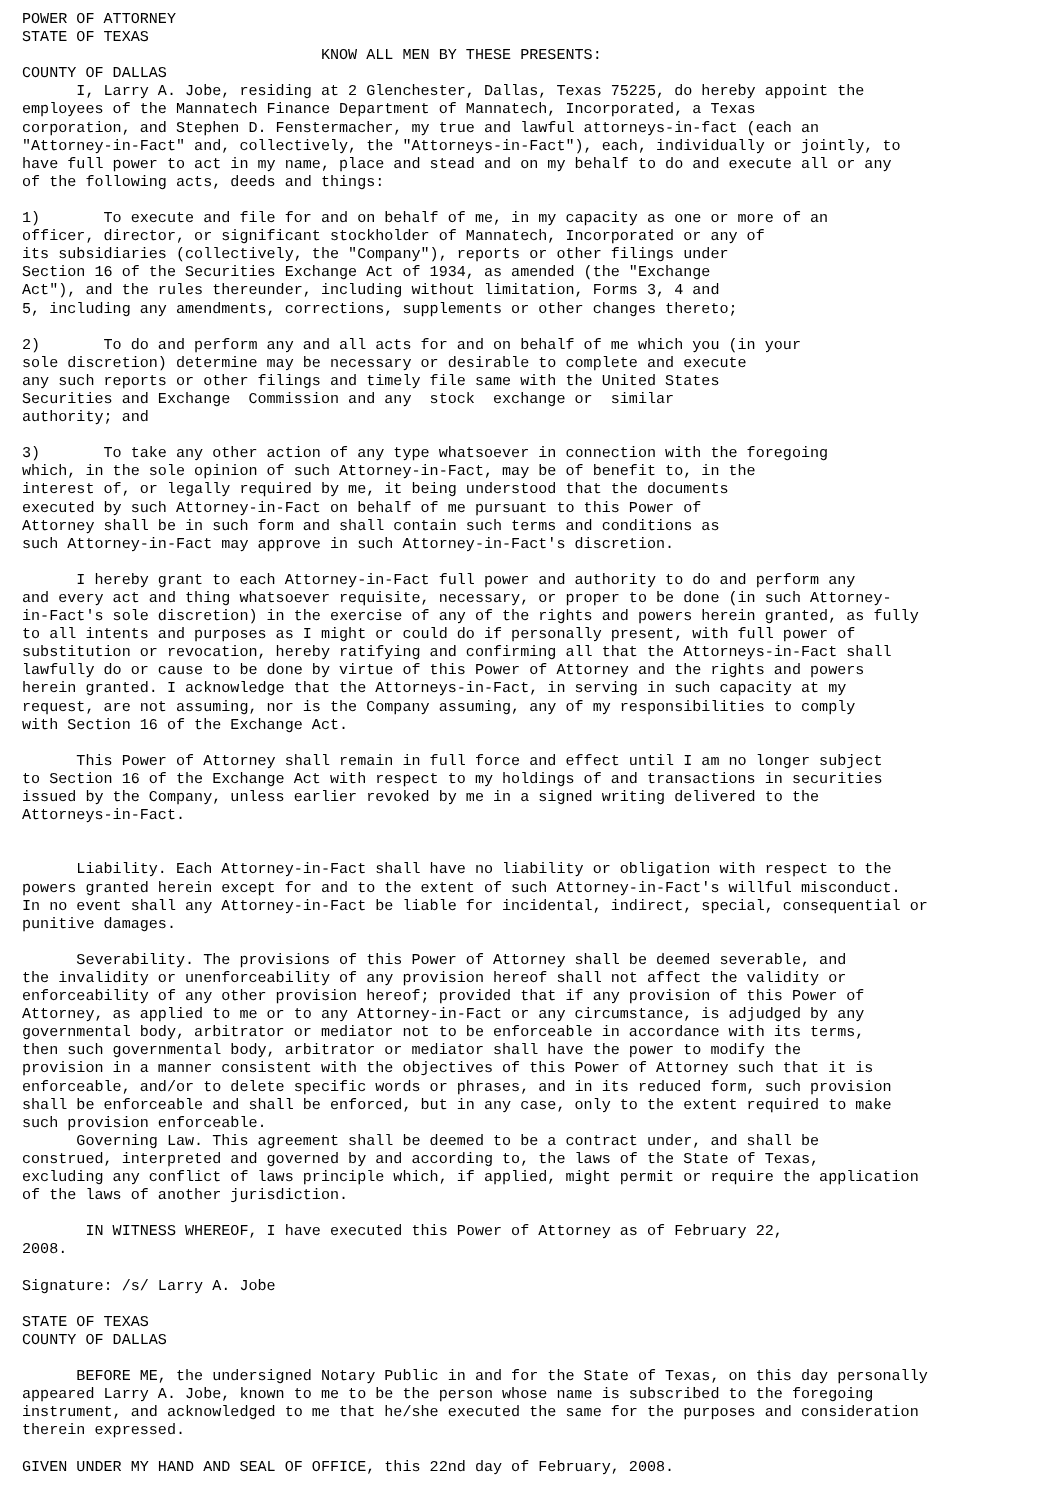POWER OF ATTORNEY
STATE OF TEXAS
                                 KNOW ALL MEN BY THESE PRESENTS:
COUNTY OF DALLAS
      I, Larry A. Jobe, residing at 2 Glenchester, Dallas, Texas 75225, do hereby appoint the
employees of the Mannatech Finance Department of Mannatech, Incorporated, a Texas
corporation, and Stephen D. Fenstermacher, my true and lawful attorneys-in-fact (each an
"Attorney-in-Fact" and, collectively, the "Attorneys-in-Fact"), each, individually or jointly, to
have full power to act in my name, place and stead and on my behalf to do and execute all or any
of the following acts, deeds and things:

1)       To execute and file for and on behalf of me, in my capacity as one or more of an
officer, director, or significant stockholder of Mannatech, Incorporated or any of
its subsidiaries (collectively, the "Company"), reports or other filings under
Section 16 of the Securities Exchange Act of 1934, as amended (the "Exchange
Act"), and the rules thereunder, including without limitation, Forms 3, 4 and
5, including any amendments, corrections, supplements or other changes thereto;

2)       To do and perform any and all acts for and on behalf of me which you (in your
sole discretion) determine may be necessary or desirable to complete and execute
any such reports or other filings and timely file same with the United States
Securities and Exchange  Commission and any  stock  exchange or  similar
authority; and

3)       To take any other action of any type whatsoever in connection with the foregoing
which, in the sole opinion of such Attorney-in-Fact, may be of benefit to, in the
interest of, or legally required by me, it being understood that the documents
executed by such Attorney-in-Fact on behalf of me pursuant to this Power of
Attorney shall be in such form and shall contain such terms and conditions as
such Attorney-in-Fact may approve in such Attorney-in-Fact's discretion.

      I hereby grant to each Attorney-in-Fact full power and authority to do and perform any
and every act and thing whatsoever requisite, necessary, or proper to be done (in such Attorney-
in-Fact's sole discretion) in the exercise of any of the rights and powers herein granted, as fully
to all intents and purposes as I might or could do if personally present, with full power of
substitution or revocation, hereby ratifying and confirming all that the Attorneys-in-Fact shall
lawfully do or cause to be done by virtue of this Power of Attorney and the rights and powers
herein granted. I acknowledge that the Attorneys-in-Fact, in serving in such capacity at my
request, are not assuming, nor is the Company assuming, any of my responsibilities to comply
with Section 16 of the Exchange Act.

      This Power of Attorney shall remain in full force and effect until I am no longer subject
to Section 16 of the Exchange Act with respect to my holdings of and transactions in securities
issued by the Company, unless earlier revoked by me in a signed writing delivered to the
Attorneys-in-Fact.


      Liability. Each Attorney-in-Fact shall have no liability or obligation with respect to the
powers granted herein except for and to the extent of such Attorney-in-Fact's willful misconduct.
In no event shall any Attorney-in-Fact be liable for incidental, indirect, special, consequential or
punitive damages.

      Severability. The provisions of this Power of Attorney shall be deemed severable, and
the invalidity or unenforceability of any provision hereof shall not affect the validity or
enforceability of any other provision hereof; provided that if any provision of this Power of
Attorney, as applied to me or to any Attorney-in-Fact or any circumstance, is adjudged by any
governmental body, arbitrator or mediator not to be enforceable in accordance with its terms,
then such governmental body, arbitrator or mediator shall have the power to modify the
provision in a manner consistent with the objectives of this Power of Attorney such that it is
enforceable, and/or to delete specific words or phrases, and in its reduced form, such provision
shall be enforceable and shall be enforced, but in any case, only to the extent required to make
such provision enforceable.
      Governing Law. This agreement shall be deemed to be a contract under, and shall be
construed, interpreted and governed by and according to, the laws of the State of Texas,
excluding any conflict of laws principle which, if applied, might permit or require the application
of the laws of another jurisdiction.

       IN WITNESS WHEREOF, I have executed this Power of Attorney as of February 22,
2008.

Signature: /s/ Larry A. Jobe

STATE OF TEXAS
COUNTY OF DALLAS

      BEFORE ME, the undersigned Notary Public in and for the State of Texas, on this day personally
appeared Larry A. Jobe, known to me to be the person whose name is subscribed to the foregoing
instrument, and acknowledged to me that he/she executed the same for the purposes and consideration
therein expressed.

GIVEN UNDER MY HAND AND SEAL OF OFFICE, this 22nd day of February, 2008.